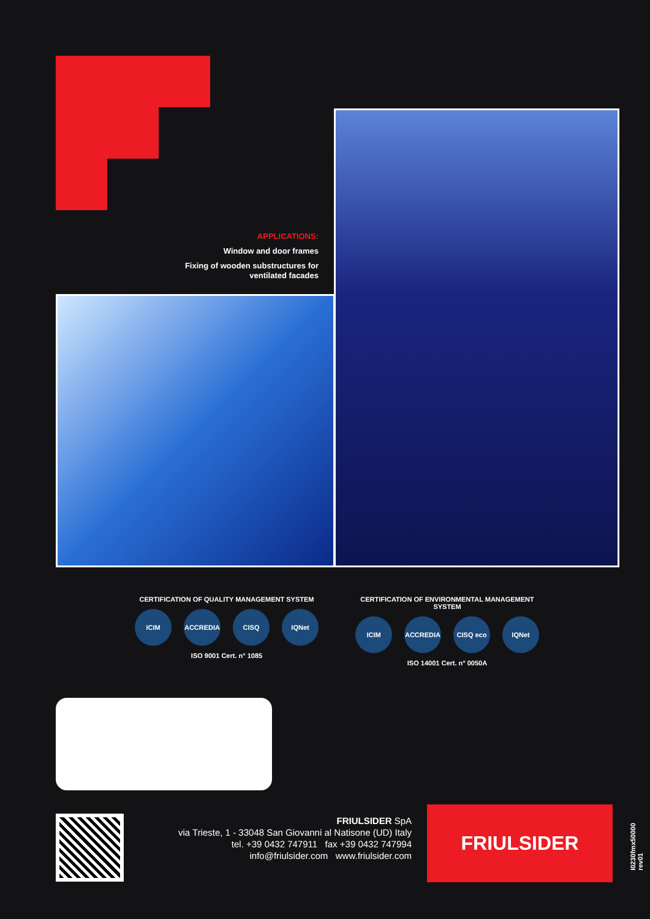APPLICATIONS:
Window and door frames
Fixing of wooden substructures for ventilated facades
CERTIFICATION OF QUALITY MANAGEMENT SYSTEM
ICIM ACCREDIA CISQ IQNet
ISO 9001 Cert. n° 1085
CERTIFICATION OF ENVIRONMENTAL MANAGEMENT SYSTEM
ICIM ACCREDIA CISQ eco IQNet
ISO 14001 Cert. n° 0050A
FRIULSIDER SpA
via Trieste, 1 - 33048 San Giovanni al Natisone (UD) Italy
tel. +39 0432 747911 fax +39 0432 747994
info@friulsider.com www.friulsider.com
FRIULSIDER
I0230fmx50000 rev01